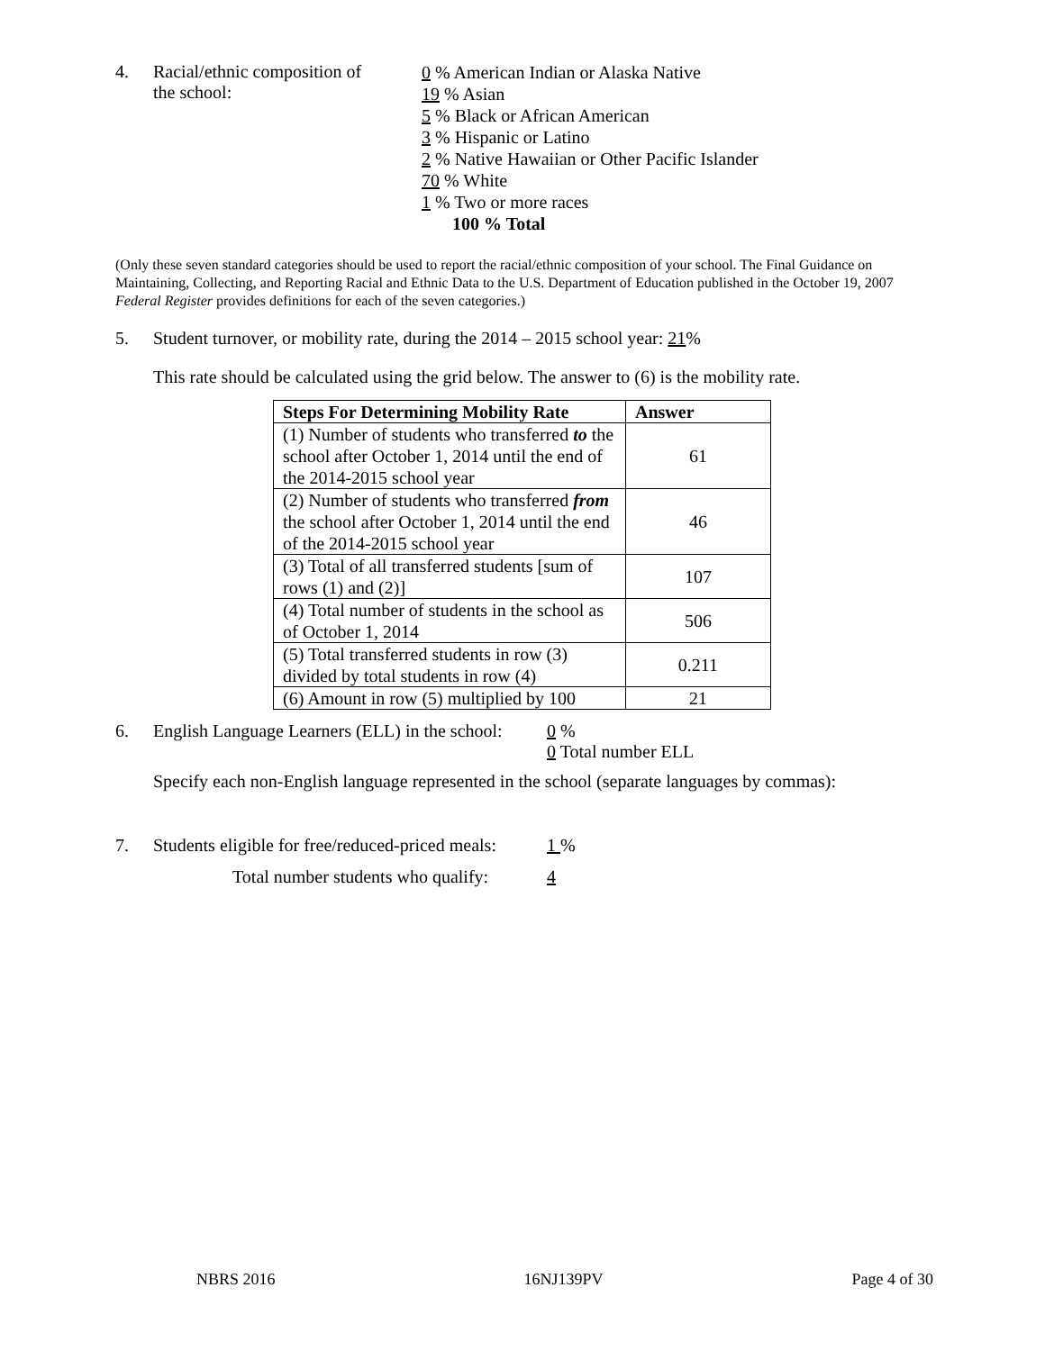4. Racial/ethnic composition of
the school:
0 % American Indian or Alaska Native
19 % Asian
5 % Black or African American
3 % Hispanic or Latino
2 % Native Hawaiian or Other Pacific Islander
70 % White
1 % Two or more races
100 % Total
(Only these seven standard categories should be used to report the racial/ethnic composition of your school. The Final Guidance on Maintaining, Collecting, and Reporting Racial and Ethnic Data to the U.S. Department of Education published in the October 19, 2007 Federal Register provides definitions for each of the seven categories.)
5. Student turnover, or mobility rate, during the 2014 – 2015 school year: 21%
This rate should be calculated using the grid below. The answer to (6) is the mobility rate.
| Steps For Determining Mobility Rate | Answer |
| --- | --- |
| (1) Number of students who transferred to the school after October 1, 2014 until the end of the 2014-2015 school year | 61 |
| (2) Number of students who transferred from the school after October 1, 2014 until the end of the 2014-2015 school year | 46 |
| (3) Total of all transferred students [sum of rows (1) and (2)] | 107 |
| (4) Total number of students in the school as of October 1, 2014 | 506 |
| (5) Total transferred students in row (3) divided by total students in row (4) | 0.211 |
| (6) Amount in row (5) multiplied by 100 | 21 |
6. English Language Learners (ELL) in the school:
0 %
0 Total number ELL
Specify each non-English language represented in the school (separate languages by commas):
7. Students eligible for free/reduced-priced meals:
1 %
Total number students who qualify: 4
NBRS 2016 16NJ139PV Page 4 of 30